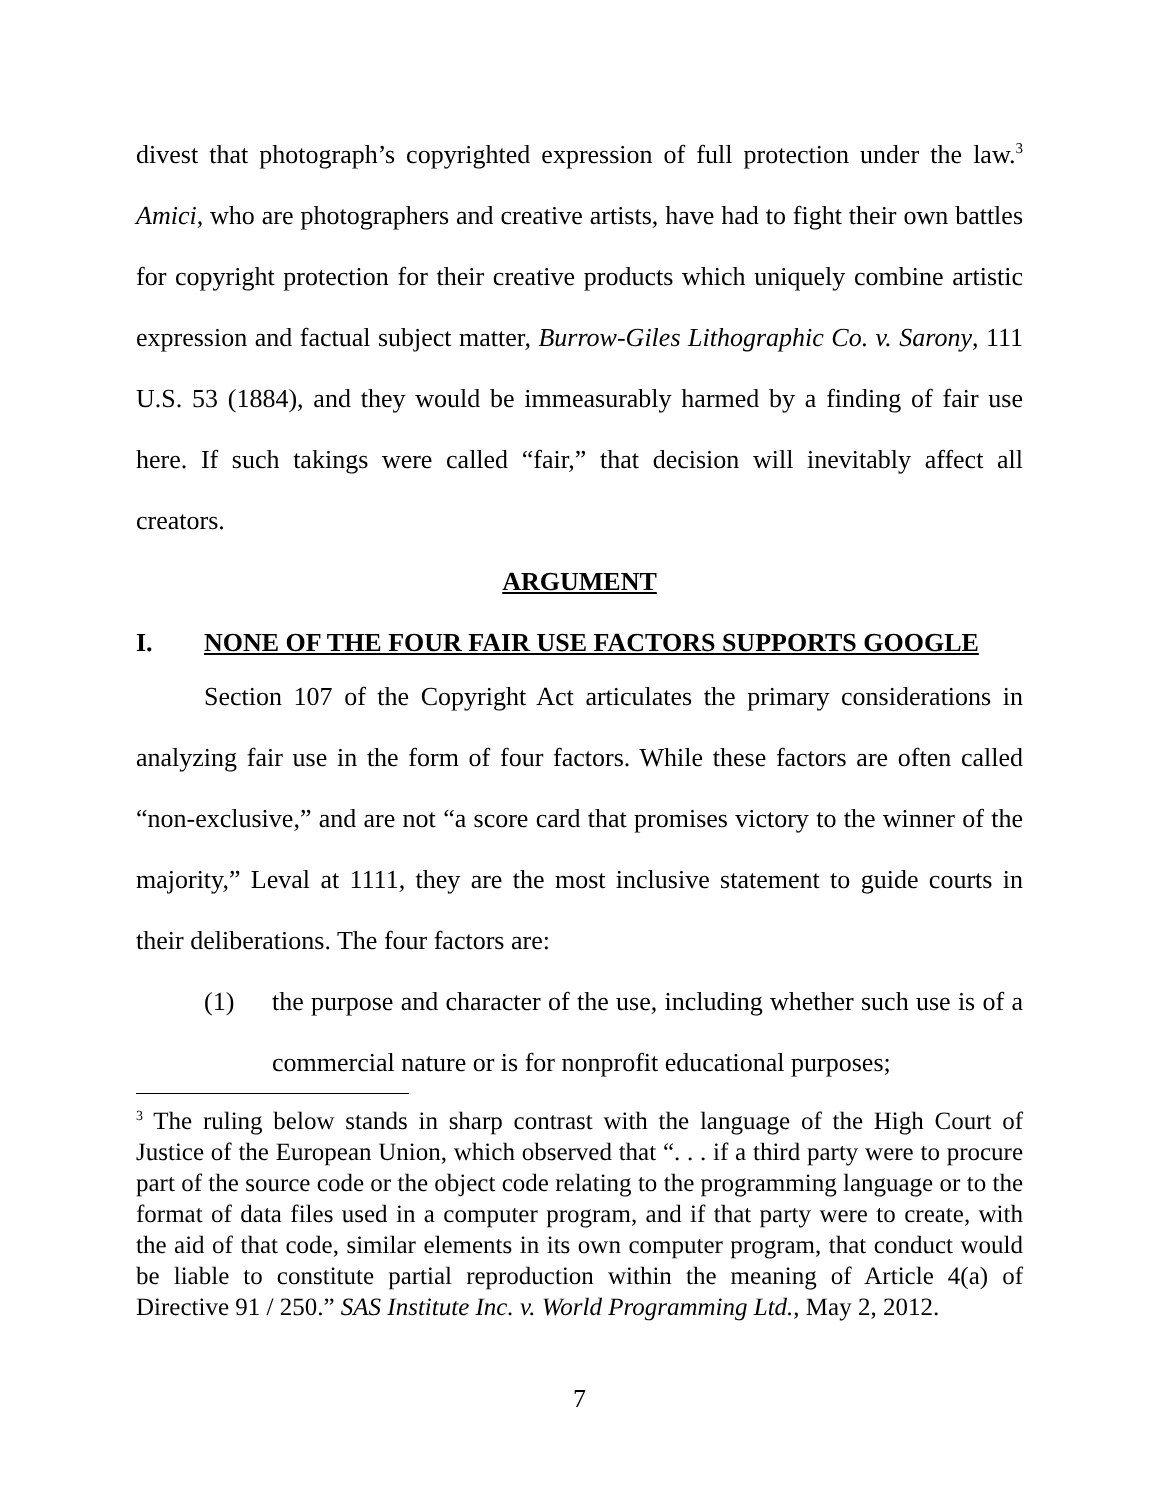divest that photograph’s copyrighted expression of full protection under the law.<sup>3</sup> Amici, who are photographers and creative artists, have had to fight their own battles for copyright protection for their creative products which uniquely combine artistic expression and factual subject matter, Burrow-Giles Lithographic Co. v. Sarony, 111 U.S. 53 (1884), and they would be immeasurably harmed by a finding of fair use here. If such takings were called “fair,” that decision will inevitably affect all creators.
ARGUMENT
I. NONE OF THE FOUR FAIR USE FACTORS SUPPORTS GOOGLE
Section 107 of the Copyright Act articulates the primary considerations in analyzing fair use in the form of four factors. While these factors are often called “non-exclusive,” and are not “a score card that promises victory to the winner of the majority,” Leval at 1111, they are the most inclusive statement to guide courts in their deliberations. The four factors are:
(1) the purpose and character of the use, including whether such use is of a commercial nature or is for nonprofit educational purposes;
<sup>3</sup> The ruling below stands in sharp contrast with the language of the High Court of Justice of the European Union, which observed that “. . . if a third party were to procure part of the source code or the object code relating to the programming language or to the format of data files used in a computer program, and if that party were to create, with the aid of that code, similar elements in its own computer program, that conduct would be liable to constitute partial reproduction within the meaning of Article 4(a) of Directive 91 / 250.” SAS Institute Inc. v. World Programming Ltd., May 2, 2012.
7